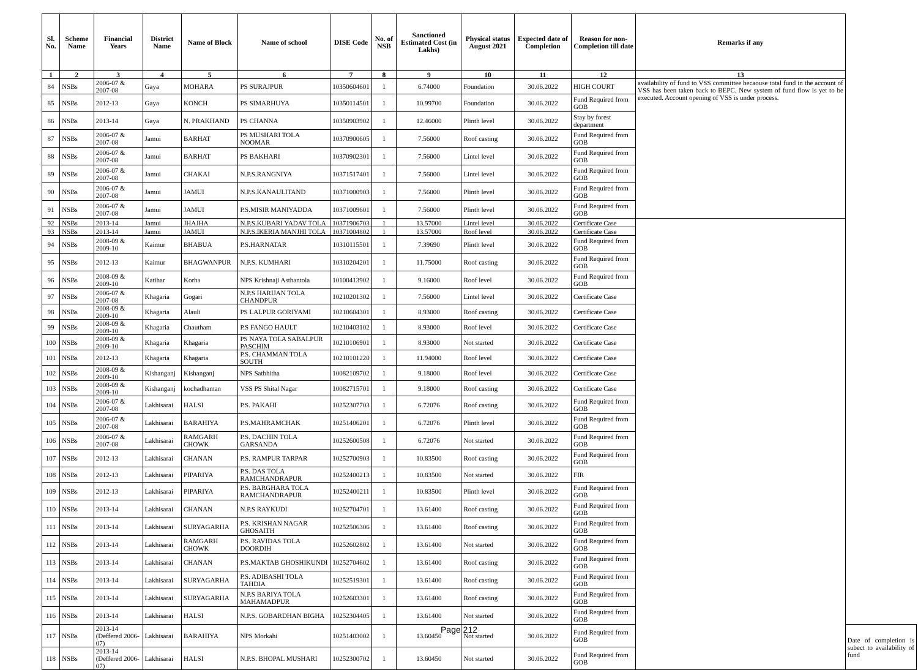| Sl. No. | Scheme Name | Financial Years | District Name | Name of Block | Name of school | DISE Code | No. of NSB | Sanctioned Estimated Cost (in Lakhs) | Physical status August 2021 | Expected date of Completion | Reason for non-Completion till date | Remarks if any | |
| --- | --- | --- | --- | --- | --- | --- | --- | --- | --- | --- | --- | --- | --- |
| 1 | 2 | 3 | 4 | 5 | 6 | 7 | 8 | 9 | 10 | 11 | 12 | 13 | |
| 84 | NSBs | 2006-07 & 2007-08 | Gaya | MOHARA | PS SURAJPUR | 10350604601 | 1 | 6.74000 | Foundation | 30.06.2022 | HIGH COURT | availability of fund to VSS committee becaouse total fund in the account of VSS has been taken back to BEPC. New system of fund flow is yet to be executed. Account opening of VSS is under process. | |
| 85 | NSBs | 2012-13 | Gaya | KONCH | PS SIMARHUYA | 10350114501 | 1 | 10.99700 | Foundation | 30.06.2022 | Fund Required from GOB | | |
| 86 | NSBs | 2013-14 | Gaya | N. PRAKHAND | PS CHANNA | 10350903902 | 1 | 12.46000 | Plinth level | 30.06.2022 | Stay by forest department | | |
| 87 | NSBs | 2006-07 & 2007-08 | Jamui | BARHAT | PS MUSHARI TOLA NOOMAR | 10370900605 | 1 | 7.56000 | Roof casting | 30.06.2022 | Fund Required from GOB | | |
| 88 | NSBs | 2006-07 & 2007-08 | Jamui | BARHAT | PS BAKHARI | 10370902301 | 1 | 7.56000 | Lintel level | 30.06.2022 | Fund Required from GOB | | |
| 89 | NSBs | 2006-07 & 2007-08 | Jamui | CHAKAI | N.P.S.RANGNIYA | 10371517401 | 1 | 7.56000 | Lintel level | 30.06.2022 | Fund Required from GOB | | |
| 90 | NSBs | 2006-07 & 2007-08 | Jamui | JAMUI | N.P.S.KANAULITAND | 10371000903 | 1 | 7.56000 | Plinth level | 30.06.2022 | Fund Required from GOB | | |
| 91 | NSBs | 2006-07 & 2007-08 | Jamui | JAMUI | P.S.MISIR MANIYADDA | 10371009601 | 1 | 7.56000 | Plinth level | 30.06.2022 | Fund Required from GOB | | |
| 92 | NSBs | 2013-14 | Jamui | JHAJHA | N.P.S.KUBARI YADAV TOLA | 10371906703 | 1 | 13.57000 | Lintel level | 30.06.2022 | Certificate Case | | |
| 93 | NSBs | 2013-14 | Jamui | JAMUI | N.P.S.IKERIA MANJHI TOLA | 10371004802 | 1 | 13.57000 | Roof level | 30.06.2022 | Certificate Case | | |
| 94 | NSBs | 2008-09 & 2009-10 | Kaimur | BHABUA | P.S.HARNATAR | 10310115501 | 1 | 7.39690 | Plinth level | 30.06.2022 | Fund Required from GOB | | |
| 95 | NSBs | 2012-13 | Kaimur | BHAGWANPUR | N.P.S. KUMHARI | 10310204201 | 1 | 11.75000 | Roof casting | 30.06.2022 | Fund Required from GOB | | |
| 96 | NSBs | 2008-09 & 2009-10 | Katihar | Korha | NPS Krishnaji Asthantola | 10100413902 | 1 | 9.16000 | Roof level | 30.06.2022 | Fund Required from GOB | | |
| 97 | NSBs | 2006-07 & 2007-08 | Khagaria | Gogari | N.P.S HARIJAN TOLA CHANDPUR | 10210201302 | 1 | 7.56000 | Lintel level | 30.06.2022 | Certificate Case | | |
| 98 | NSBs | 2008-09 & 2009-10 | Khagaria | Alauli | PS LALPUR GORIYAMI | 10210604301 | 1 | 8.93000 | Roof casting | 30.06.2022 | Certificate Case | | |
| 99 | NSBs | 2008-09 & 2009-10 | Khagaria | Chautham | P.S FANGO HAULT | 10210403102 | 1 | 8.93000 | Roof level | 30.06.2022 | Certificate Case | | |
| 100 | NSBs | 2008-09 & 2009-10 | Khagaria | Khagaria | PS NAYA TOLA SABALPUR PASCHIM | 10210106901 | 1 | 8.93000 | Not started | 30.06.2022 | Certificate Case | | |
| 101 | NSBs | 2012-13 | Khagaria | Khagaria | P.S. CHAMMAN TOLA SOUTH | 10210101220 | 1 | 11.94000 | Roof level | 30.06.2022 | Certificate Case | | |
| 102 | NSBs | 2008-09 & 2009-10 | Kishanganj | Kishanganj | NPS Satbhitha | 10082109702 | 1 | 9.18000 | Roof level | 30.06.2022 | Certificate Case | | |
| 103 | NSBs | 2008-09 & 2009-10 | Kishanganj | kochadhaman | VSS PS Shital Nagar | 10082715701 | 1 | 9.18000 | Roof casting | 30.06.2022 | Certificate Case | | |
| 104 | NSBs | 2006-07 & 2007-08 | Lakhisarai | HALSI | P.S. PAKAHI | 10252307703 | 1 | 6.72076 | Roof casting | 30.06.2022 | Fund Required from GOB | | |
| 105 | NSBs | 2006-07 & 2007-08 | Lakhisarai | BARAHIYA | P.S.MAHRAMCHAK | 10251406201 | 1 | 6.72076 | Plinth level | 30.06.2022 | Fund Required from GOB | | |
| 106 | NSBs | 2006-07 & 2007-08 | Lakhisarai | RAMGARH CHOWK | P.S. DACHIN TOLA GARSANDA | 10252600508 | 1 | 6.72076 | Not started | 30.06.2022 | Fund Required from GOB | | |
| 107 | NSBs | 2012-13 | Lakhisarai | CHANAN | P.S. RAMPUR TARPAR | 10252700903 | 1 | 10.83500 | Roof casting | 30.06.2022 | Fund Required from GOB | | |
| 108 | NSBs | 2012-13 | Lakhisarai | PIPARIYA | P.S. DAS TOLA RAMCHANDRAPUR | 10252400213 | 1 | 10.83500 | Not started | 30.06.2022 | FIR | | |
| 109 | NSBs | 2012-13 | Lakhisarai | PIPARIYA | P.S. BARGHARA TOLA RAMCHANDRAPUR | 10252400211 | 1 | 10.83500 | Plinth level | 30.06.2022 | Fund Required from GOB | | |
| 110 | NSBs | 2013-14 | Lakhisarai | CHANAN | N.P.S RAYKUDI | 10252704701 | 1 | 13.61400 | Roof casting | 30.06.2022 | Fund Required from GOB | | |
| 111 | NSBs | 2013-14 | Lakhisarai | SURYAGARHA | P.S. KRISHAN NAGAR GHOSAITH | 10252506306 | 1 | 13.61400 | Roof casting | 30.06.2022 | Fund Required from GOB | | |
| 112 | NSBs | 2013-14 | Lakhisarai | RAMGARH CHOWK | P.S. RAVIDAS TOLA DOORDIH | 10252602802 | 1 | 13.61400 | Not started | 30.06.2022 | Fund Required from GOB | | |
| 113 | NSBs | 2013-14 | Lakhisarai | CHANAN | P.S.MAKTAB GHOSHIKUNDI | 10252704602 | 1 | 13.61400 | Roof casting | 30.06.2022 | Fund Required from GOB | | |
| 114 | NSBs | 2013-14 | Lakhisarai | SURYAGARHA | P.S. ADIBASHI TOLA TAHDIA | 10252519301 | 1 | 13.61400 | Roof casting | 30.06.2022 | Fund Required from GOB | | |
| 115 | NSBs | 2013-14 | Lakhisarai | SURYAGARHA | N.P.S BARIYA TOLA MAHAMADPUR | 10252603301 | 1 | 13.61400 | Roof casting | 30.06.2022 | Fund Required from GOB | | |
| 116 | NSBs | 2013-14 | Lakhisarai | HALSI | N.P.S. GOBARDHAN BIGHA | 10252304405 | 1 | 13.61400 | Not started | 30.06.2022 | Fund Required from GOB | | |
| 117 | NSBs | 2013-14 (Deffered 2006-07) | Lakhisarai | BARAHIYA | NPS Morkahi | 10251403002 | 1 | 13.60450 | Not started | 30.06.2022 | Fund Required from GOB | | Date of completion is subect to availability of fund |
| 118 | NSBs | 2013-14 (Deffered 2006-07) | Lakhisarai | HALSI | N.P.S. BHOPAL MUSHARI | 10252300702 | 1 | 13.60450 | Not started | 30.06.2022 | Fund Required from GOB | | |
Page 212